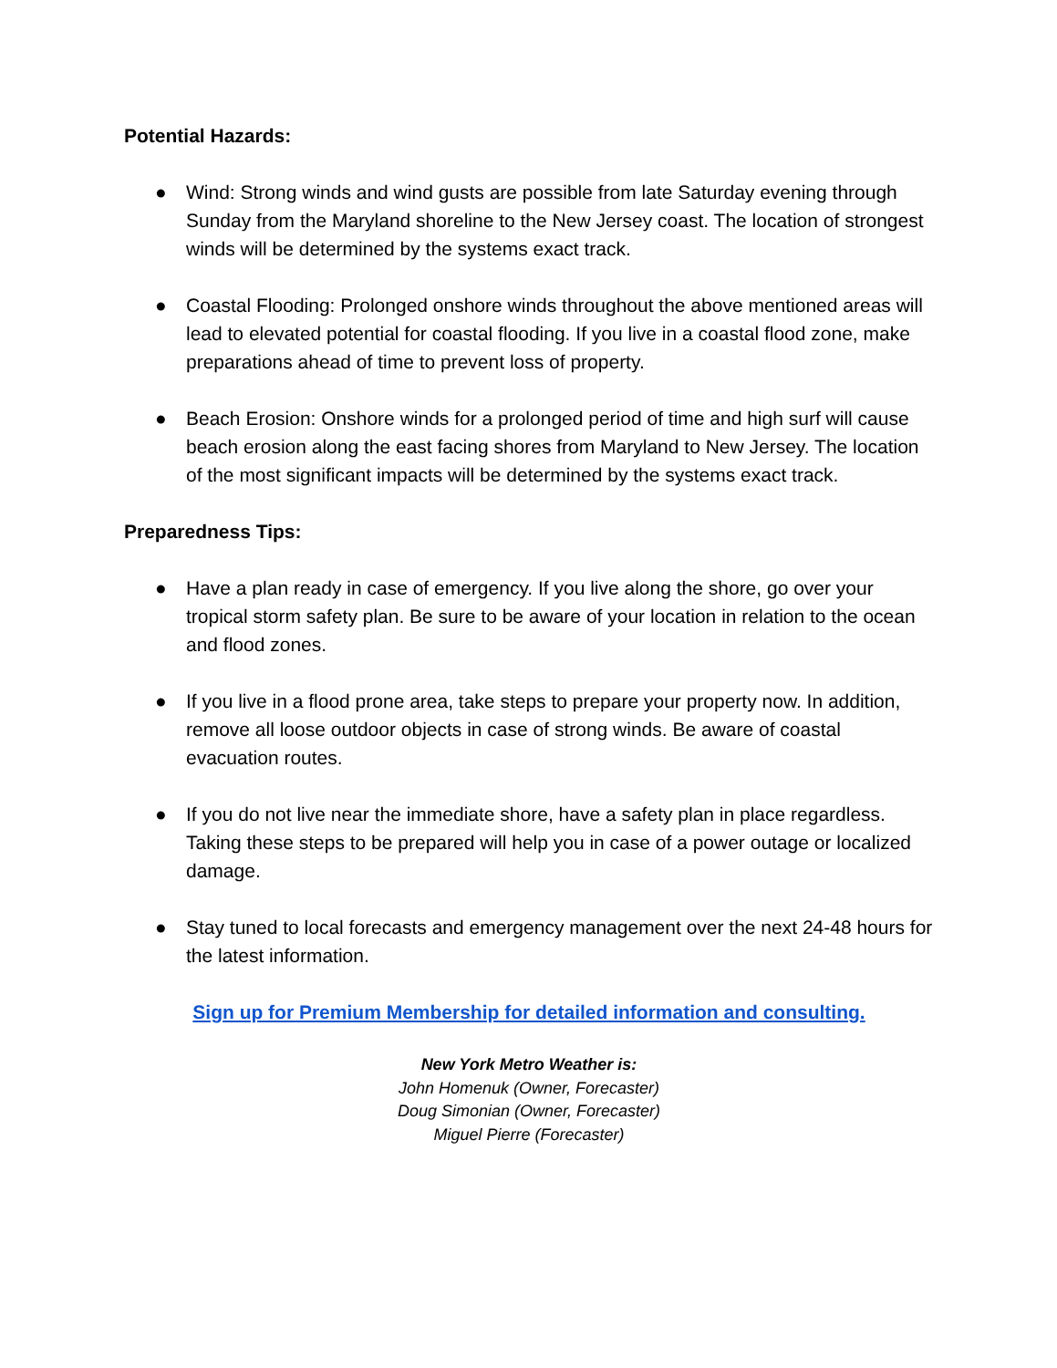Potential Hazards:
● Wind: Strong winds and wind gusts are possible from late Saturday evening through Sunday from the Maryland shoreline to the New Jersey coast. The location of strongest winds will be determined by the systems exact track.
● Coastal Flooding: Prolonged onshore winds throughout the above mentioned areas will lead to elevated potential for coastal flooding. If you live in a coastal flood zone, make preparations ahead of time to prevent loss of property.
● Beach Erosion: Onshore winds for a prolonged period of time and high surf will cause beach erosion along the east facing shores from Maryland to New Jersey. The location of the most significant impacts will be determined by the systems exact track.
Preparedness Tips:
● Have a plan ready in case of emergency. If you live along the shore, go over your tropical storm safety plan. Be sure to be aware of your location in relation to the ocean and flood zones.
● If you live in a flood prone area, take steps to prepare your property now. In addition, remove all loose outdoor objects in case of strong winds. Be aware of coastal evacuation routes.
● If you do not live near the immediate shore, have a safety plan in place regardless. Taking these steps to be prepared will help you in case of a power outage or localized damage.
● Stay tuned to local forecasts and emergency management over the next 24-48 hours for the latest information.
Sign up for Premium Membership for detailed information and consulting.
New York Metro Weather is:
John Homenuk (Owner, Forecaster)
Doug Simonian (Owner, Forecaster)
Miguel Pierre (Forecaster)